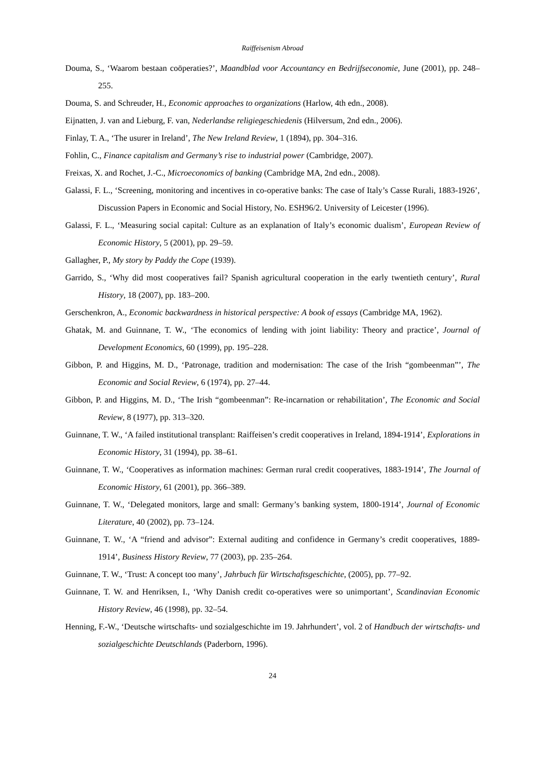Raiffeisenism Abroad
Douma, S., ‘Waarom bestaan coöperaties?’, Maandblad voor Accountancy en Bedrijfseconomie, June (2001), pp. 248–255.
Douma, S. and Schreuder, H., Economic approaches to organizations (Harlow, 4th edn., 2008).
Eijnatten, J. van and Lieburg, F. van, Nederlandse religiegeschiedenis (Hilversum, 2nd edn., 2006).
Finlay, T. A., ‘The usurer in Ireland’, The New Ireland Review, 1 (1894), pp. 304–316.
Fohlin, C., Finance capitalism and Germany’s rise to industrial power (Cambridge, 2007).
Freixas, X. and Rochet, J.-C., Microeconomics of banking (Cambridge MA, 2nd edn., 2008).
Galassi, F. L., ‘Screening, monitoring and incentives in co-operative banks: The case of Italy’s Casse Rurali, 1883-1926’, Discussion Papers in Economic and Social History, No. ESH96/2. University of Leicester (1996).
Galassi, F. L., ‘Measuring social capital: Culture as an explanation of Italy’s economic dualism’, European Review of Economic History, 5 (2001), pp. 29–59.
Gallagher, P., My story by Paddy the Cope (1939).
Garrido, S., ‘Why did most cooperatives fail? Spanish agricultural cooperation in the early twentieth century’, Rural History, 18 (2007), pp. 183–200.
Gerschenkron, A., Economic backwardness in historical perspective: A book of essays (Cambridge MA, 1962).
Ghatak, M. and Guinnane, T. W., ‘The economics of lending with joint liability: Theory and practice’, Journal of Development Economics, 60 (1999), pp. 195–228.
Gibbon, P. and Higgins, M. D., ‘Patronage, tradition and modernisation: The case of the Irish “gombeenman”’, The Economic and Social Review, 6 (1974), pp. 27–44.
Gibbon, P. and Higgins, M. D., ‘The Irish “gombeenman”: Re-incarnation or rehabilitation’, The Economic and Social Review, 8 (1977), pp. 313–320.
Guinnane, T. W., ‘A failed institutional transplant: Raiffeisen’s credit cooperatives in Ireland, 1894-1914’, Explorations in Economic History, 31 (1994), pp. 38–61.
Guinnane, T. W., ‘Cooperatives as information machines: German rural credit cooperatives, 1883-1914’, The Journal of Economic History, 61 (2001), pp. 366–389.
Guinnane, T. W., ‘Delegated monitors, large and small: Germany’s banking system, 1800-1914’, Journal of Economic Literature, 40 (2002), pp. 73–124.
Guinnane, T. W., ‘A “friend and advisor”: External auditing and confidence in Germany’s credit cooperatives, 1889-1914’, Business History Review, 77 (2003), pp. 235–264.
Guinnane, T. W., ‘Trust: A concept too many’, Jahrbuch für Wirtschaftsgeschichte, (2005), pp. 77–92.
Guinnane, T. W. and Henriksen, I., ‘Why Danish credit co-operatives were so unimportant’, Scandinavian Economic History Review, 46 (1998), pp. 32–54.
Henning, F.-W., ‘Deutsche wirtschafts- und sozialgeschichte im 19. Jahrhundert’, vol. 2 of Handbuch der wirtschafts- und sozialgeschichte Deutschlands (Paderborn, 1996).
24